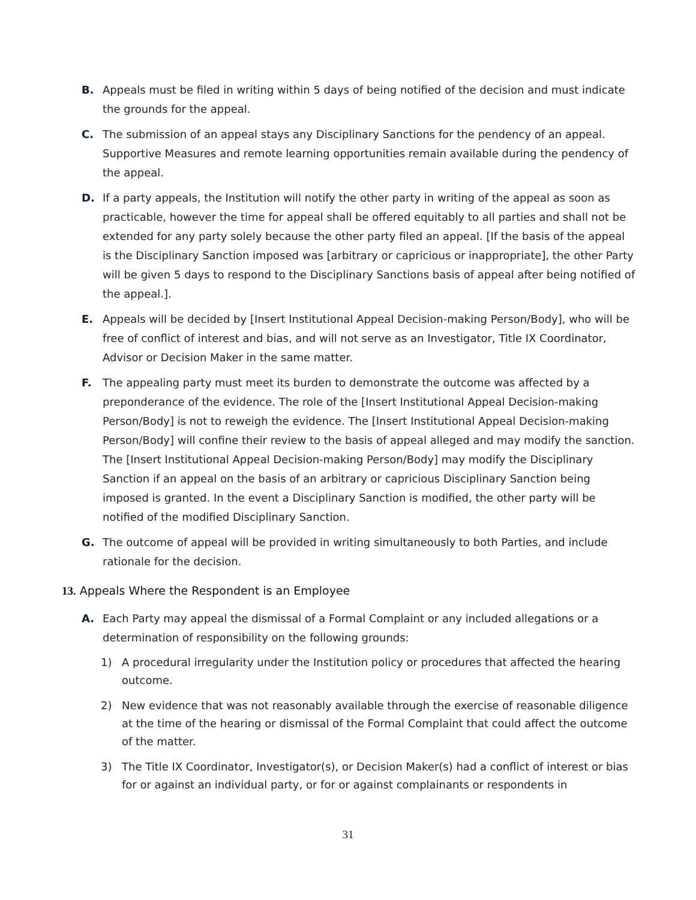B. Appeals must be filed in writing within 5 days of being notified of the decision and must indicate the grounds for the appeal.
C. The submission of an appeal stays any Disciplinary Sanctions for the pendency of an appeal. Supportive Measures and remote learning opportunities remain available during the pendency of the appeal.
D. If a party appeals, the Institution will notify the other party in writing of the appeal as soon as practicable, however the time for appeal shall be offered equitably to all parties and shall not be extended for any party solely because the other party filed an appeal. [If the basis of the appeal is the Disciplinary Sanction imposed was [arbitrary or capricious or inappropriate], the other Party will be given 5 days to respond to the Disciplinary Sanctions basis of appeal after being notified of the appeal.].
E. Appeals will be decided by [Insert Institutional Appeal Decision-making Person/Body], who will be free of conflict of interest and bias, and will not serve as an Investigator, Title IX Coordinator, Advisor or Decision Maker in the same matter.
F. The appealing party must meet its burden to demonstrate the outcome was affected by a preponderance of the evidence. The role of the [Insert Institutional Appeal Decision-making Person/Body] is not to reweigh the evidence. The [Insert Institutional Appeal Decision-making Person/Body] will confine their review to the basis of appeal alleged and may modify the sanction. The [Insert Institutional Appeal Decision-making Person/Body] may modify the Disciplinary Sanction if an appeal on the basis of an arbitrary or capricious Disciplinary Sanction being imposed is granted. In the event a Disciplinary Sanction is modified, the other party will be notified of the modified Disciplinary Sanction.
G. The outcome of appeal will be provided in writing simultaneously to both Parties, and include rationale for the decision.
13. Appeals Where the Respondent is an Employee
A. Each Party may appeal the dismissal of a Formal Complaint or any included allegations or a determination of responsibility on the following grounds:
1) A procedural irregularity under the Institution policy or procedures that affected the hearing outcome.
2) New evidence that was not reasonably available through the exercise of reasonable diligence at the time of the hearing or dismissal of the Formal Complaint that could affect the outcome of the matter.
3) The Title IX Coordinator, Investigator(s), or Decision Maker(s) had a conflict of interest or bias for or against an individual party, or for or against complainants or respondents in
31